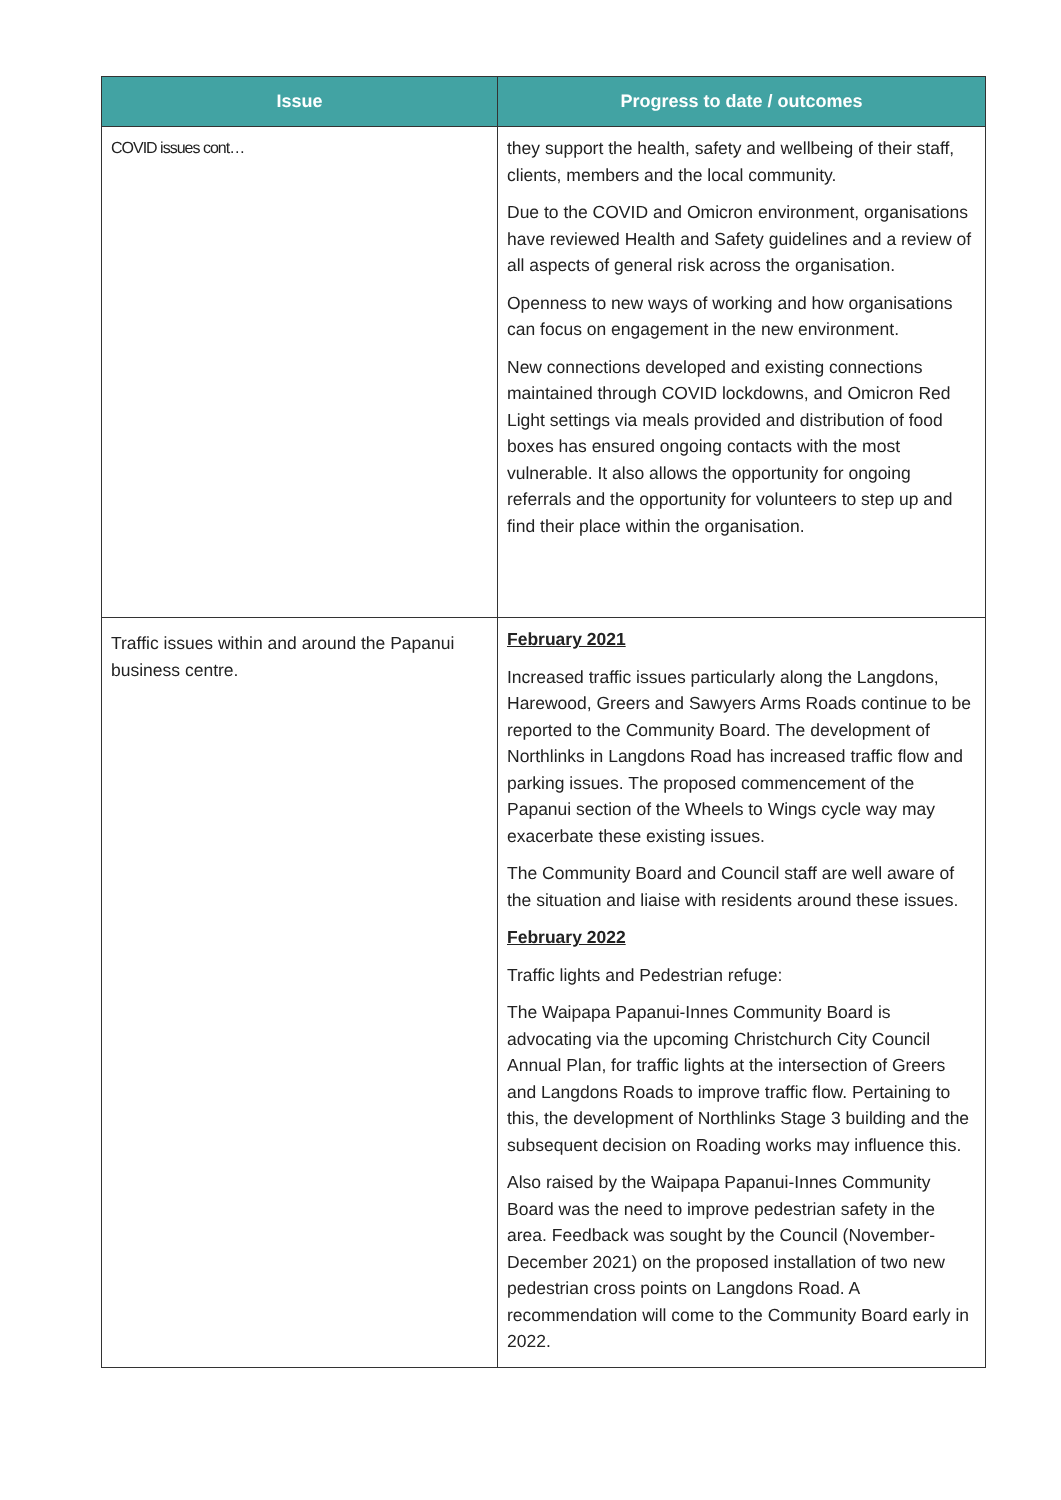| Issue | Progress to date / outcomes |
| --- | --- |
| COVID issues cont… | they support the health, safety and wellbeing of their staff, clients, members and the local community. Due to the COVID and Omicron environment, organisations have reviewed Health and Safety guidelines and a review of all aspects of general risk across the organisation. Openness to new ways of working and how organisations can focus on engagement in the new environment. New connections developed and existing connections maintained through COVID lockdowns, and Omicron Red Light settings via meals provided and distribution of food boxes has ensured ongoing contacts with the most vulnerable. It also allows the opportunity for ongoing referrals and the opportunity for volunteers to step up and find their place within the organisation. |
| Traffic issues within and around the Papanui business centre. | February 2021 Increased traffic issues particularly along the Langdons, Harewood, Greers and Sawyers Arms Roads continue to be reported to the Community Board. The development of Northlinks in Langdons Road has increased traffic flow and parking issues. The proposed commencement of the Papanui section of the Wheels to Wings cycle way may exacerbate these existing issues. The Community Board and Council staff are well aware of the situation and liaise with residents around these issues. February 2022 Traffic lights and Pedestrian refuge: The Waipapa Papanui-Innes Community Board is advocating via the upcoming Christchurch City Council Annual Plan, for traffic lights at the intersection of Greers and Langdons Roads to improve traffic flow. Pertaining to this, the development of Northlinks Stage 3 building and the subsequent decision on Roading works may influence this. Also raised by the Waipapa Papanui-Innes Community Board was the need to improve pedestrian safety in the area. Feedback was sought by the Council (November-December 2021) on the proposed installation of two new pedestrian cross points on Langdons Road. A recommendation will come to the Community Board early in 2022. |